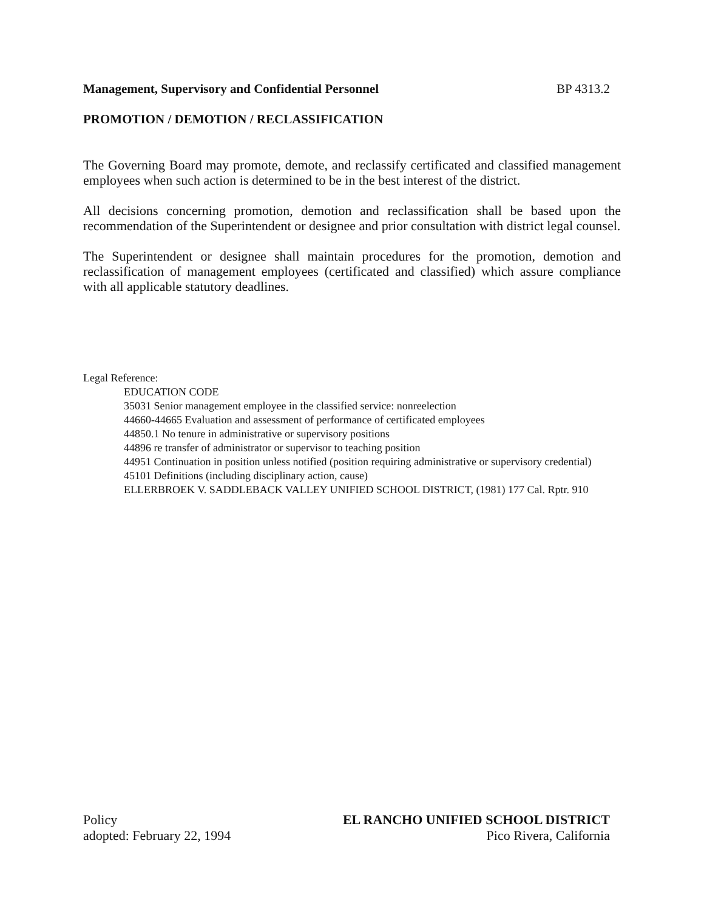Management, Supervisory and Confidential Personnel BP 4313.2
PROMOTION / DEMOTION / RECLASSIFICATION
The Governing Board may promote, demote, and reclassify certificated and classified management employees when such action is determined to be in the best interest of the district.
All decisions concerning promotion, demotion and reclassification shall be based upon the recommendation of the Superintendent or designee and prior consultation with district legal counsel.
The Superintendent or designee shall maintain procedures for the promotion, demotion and reclassification of management employees (certificated and classified) which assure compliance with all applicable statutory deadlines.
Legal Reference:
EDUCATION CODE
35031 Senior management employee in the classified service: nonreelection
44660-44665 Evaluation and assessment of performance of certificated employees
44850.1 No tenure in administrative or supervisory positions
44896 re transfer of administrator or supervisor to teaching position
44951 Continuation in position unless notified (position requiring administrative or supervisory credential)
45101 Definitions (including disciplinary action, cause)
ELLERBROEK V. SADDLEBACK VALLEY UNIFIED SCHOOL DISTRICT, (1981) 177 Cal. Rptr. 910
Policy
adopted: February 22, 1994
EL RANCHO UNIFIED SCHOOL DISTRICT
Pico Rivera, California